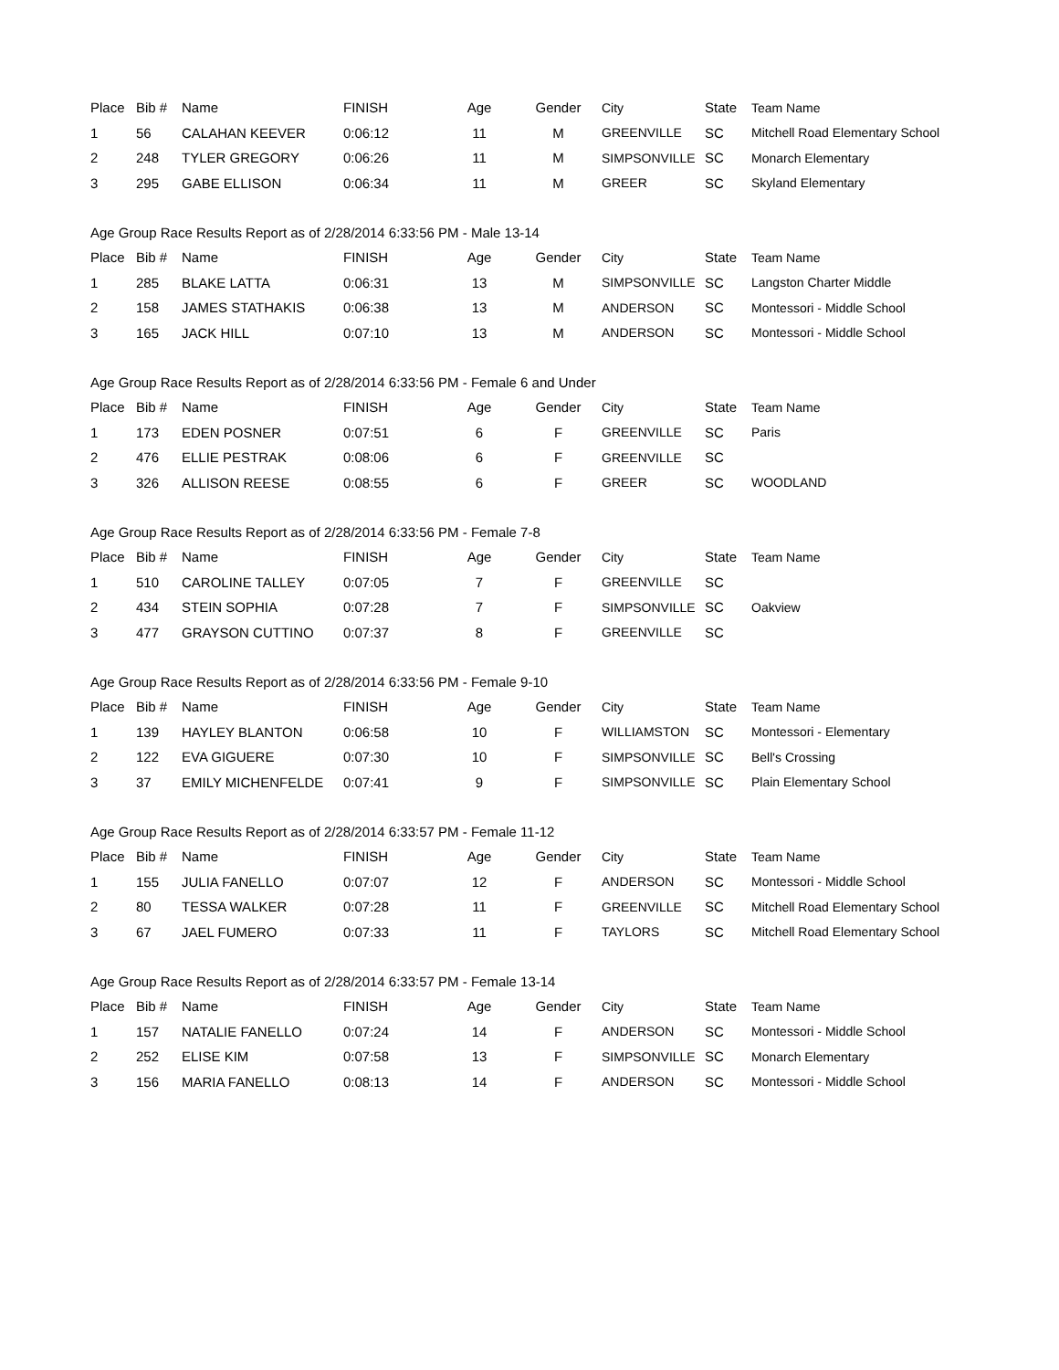| Place | Bib # | Name | FINISH | Age | Gender | City | State | Team Name |
| --- | --- | --- | --- | --- | --- | --- | --- | --- |
| 1 | 56 | CALAHAN KEEVER | 0:06:12 | 11 | M | GREENVILLE | SC | Mitchell Road Elementary School |
| 2 | 248 | TYLER GREGORY | 0:06:26 | 11 | M | SIMPSONVILLE | SC | Monarch Elementary |
| 3 | 295 | GABE ELLISON | 0:06:34 | 11 | M | GREER | SC | Skyland Elementary |
| Age Group Race Results Report as of 2/28/2014 6:33:56 PM - Male 13-14 | | | | | | | | |
| Place | Bib # | Name | FINISH | Age | Gender | City | State | Team Name |
| 1 | 285 | BLAKE LATTA | 0:06:31 | 13 | M | SIMPSONVILLE | SC | Langston Charter Middle |
| 2 | 158 | JAMES STATHAKIS | 0:06:38 | 13 | M | ANDERSON | SC | Montessori - Middle School |
| 3 | 165 | JACK HILL | 0:07:10 | 13 | M | ANDERSON | SC | Montessori - Middle School |
| Age Group Race Results Report as of 2/28/2014 6:33:56 PM - Female 6 and Under | | | | | | | | |
| Place | Bib # | Name | FINISH | Age | Gender | City | State | Team Name |
| 1 | 173 | EDEN POSNER | 0:07:51 | 6 | F | GREENVILLE | SC | Paris |
| 2 | 476 | ELLIE PESTRAK | 0:08:06 | 6 | F | GREENVILLE | SC | |
| 3 | 326 | ALLISON REESE | 0:08:55 | 6 | F | GREER | SC | WOODLAND |
| Age Group Race Results Report as of 2/28/2014 6:33:56 PM - Female 7-8 | | | | | | | | |
| Place | Bib # | Name | FINISH | Age | Gender | City | State | Team Name |
| 1 | 510 | CAROLINE TALLEY | 0:07:05 | 7 | F | GREENVILLE | SC | |
| 2 | 434 | STEIN SOPHIA | 0:07:28 | 7 | F | SIMPSONVILLE | SC | Oakview |
| 3 | 477 | GRAYSON CUTTINO | 0:07:37 | 8 | F | GREENVILLE | SC | |
| Age Group Race Results Report as of 2/28/2014 6:33:56 PM - Female 9-10 | | | | | | | | |
| Place | Bib # | Name | FINISH | Age | Gender | City | State | Team Name |
| 1 | 139 | HAYLEY BLANTON | 0:06:58 | 10 | F | WILLIAMSTON | SC | Montessori - Elementary |
| 2 | 122 | EVA GIGUERE | 0:07:30 | 10 | F | SIMPSONVILLE | SC | Bell's Crossing |
| 3 | 37 | EMILY MICHENFELDE | 0:07:41 | 9 | F | SIMPSONVILLE | SC | Plain Elementary School |
| Age Group Race Results Report as of 2/28/2014 6:33:57 PM - Female 11-12 | | | | | | | | |
| Place | Bib # | Name | FINISH | Age | Gender | City | State | Team Name |
| 1 | 155 | JULIA FANELLO | 0:07:07 | 12 | F | ANDERSON | SC | Montessori - Middle School |
| 2 | 80 | TESSA WALKER | 0:07:28 | 11 | F | GREENVILLE | SC | Mitchell Road Elementary School |
| 3 | 67 | JAEL FUMERO | 0:07:33 | 11 | F | TAYLORS | SC | Mitchell Road Elementary School |
| Age Group Race Results Report as of 2/28/2014 6:33:57 PM - Female 13-14 | | | | | | | | |
| Place | Bib # | Name | FINISH | Age | Gender | City | State | Team Name |
| 1 | 157 | NATALIE FANELLO | 0:07:24 | 14 | F | ANDERSON | SC | Montessori - Middle School |
| 2 | 252 | ELISE KIM | 0:07:58 | 13 | F | SIMPSONVILLE | SC | Monarch Elementary |
| 3 | 156 | MARIA FANELLO | 0:08:13 | 14 | F | ANDERSON | SC | Montessori - Middle School |